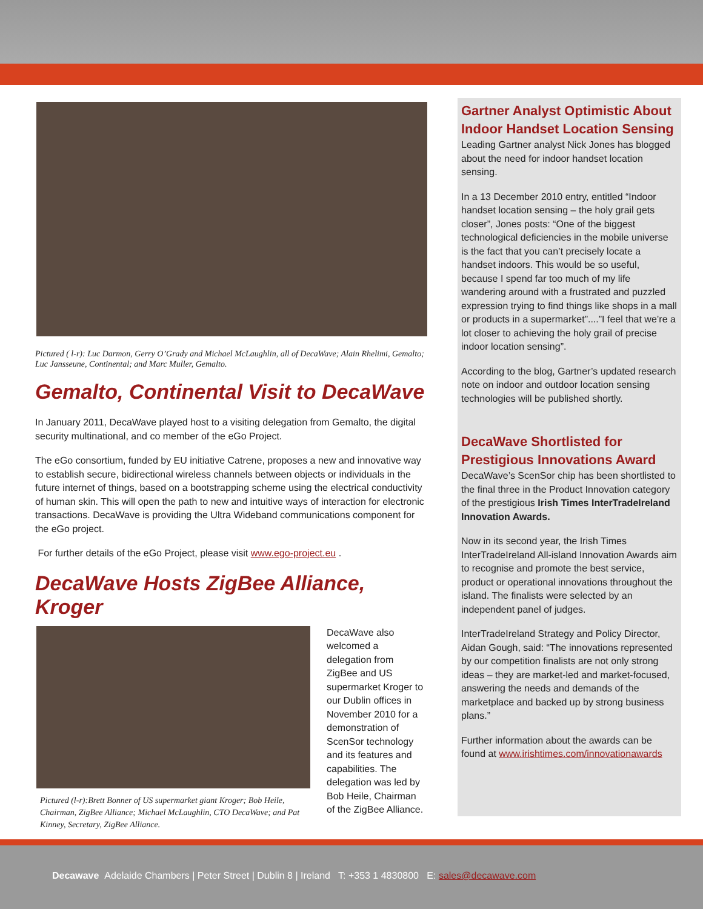Pictured ( l-r): Luc Darmon, Gerry O’Grady and Michael McLaughlin, all of DecaWave; Alain Rhelimi, Gemalto; Luc Jansseune, Continental; and Marc Muller, Gemalto.
Gemalto, Continental Visit to DecaWave
In January 2011, DecaWave played host to a visiting delegation from Gemalto, the digital security multinational, and co member of the eGo Project.
The eGo consortium, funded by EU initiative Catrene, proposes a new and innovative way to establish secure, bidirectional wireless channels between objects or individuals in the future internet of things, based on a bootstrapping scheme using the electrical conductivity of human skin. This will open the path to new and intuitive ways of interaction for electronic transactions. DecaWave is providing the Ultra Wideband communications component for the eGo project.
For further details of the eGo Project, please visit www.ego-project.eu .
DecaWave Hosts ZigBee Alliance, Kroger
Pictured (l-r):Brett Bonner of US supermarket giant Kroger; Bob Heile, Chairman, ZigBee Alliance; Michael McLaughlin, CTO DecaWave; and Pat Kinney, Secretary, ZigBee Alliance.
DecaWave also welcomed a delegation from ZigBee and US supermarket Kroger to our Dublin offices in November 2010 for a demonstration of ScenSor technology and its features and capabilities. The delegation was led by Bob Heile, Chairman of the ZigBee Alliance.
Gartner Analyst Optimistic About Indoor Handset Location Sensing
Leading Gartner analyst Nick Jones has blogged about the need for indoor handset location sensing.
In a 13 December 2010 entry, entitled “Indoor handset location sensing – the holy grail gets closer”, Jones posts: “One of the biggest technological deficiencies in the mobile universe is the fact that you can’t precisely locate a handset indoors. This would be so useful, because I spend far too much of my life wandering around with a frustrated and puzzled expression trying to find things like shops in a mall or products in a supermarket”....”I feel that we’re a lot closer to achieving the holy grail of precise indoor location sensing”.
According to the blog, Gartner’s updated research note on indoor and outdoor location sensing technologies will be published shortly.
DecaWave Shortlisted for Prestigious Innovations Award
DecaWave’s ScenSor chip has been shortlisted to the final three in the Product Innovation category of the prestigious Irish Times InterTradeIreland Innovation Awards.
Now in its second year, the Irish Times InterTradeIreland All-island Innovation Awards aim to recognise and promote the best service, product or operational innovations throughout the island. The finalists were selected by an independent panel of judges.
InterTradeIreland Strategy and Policy Director, Aidan Gough, said: “The innovations represented by our competition finalists are not only strong ideas – they are market-led and market-focused, answering the needs and demands of the marketplace and backed up by strong business plans.”
Further information about the awards can be found at www.irishtimes.com/innovationawards
Decawave Adelaide Chambers | Peter Street | Dublin 8 | Ireland T: +353 1 4830800 E: sales@decawave.com